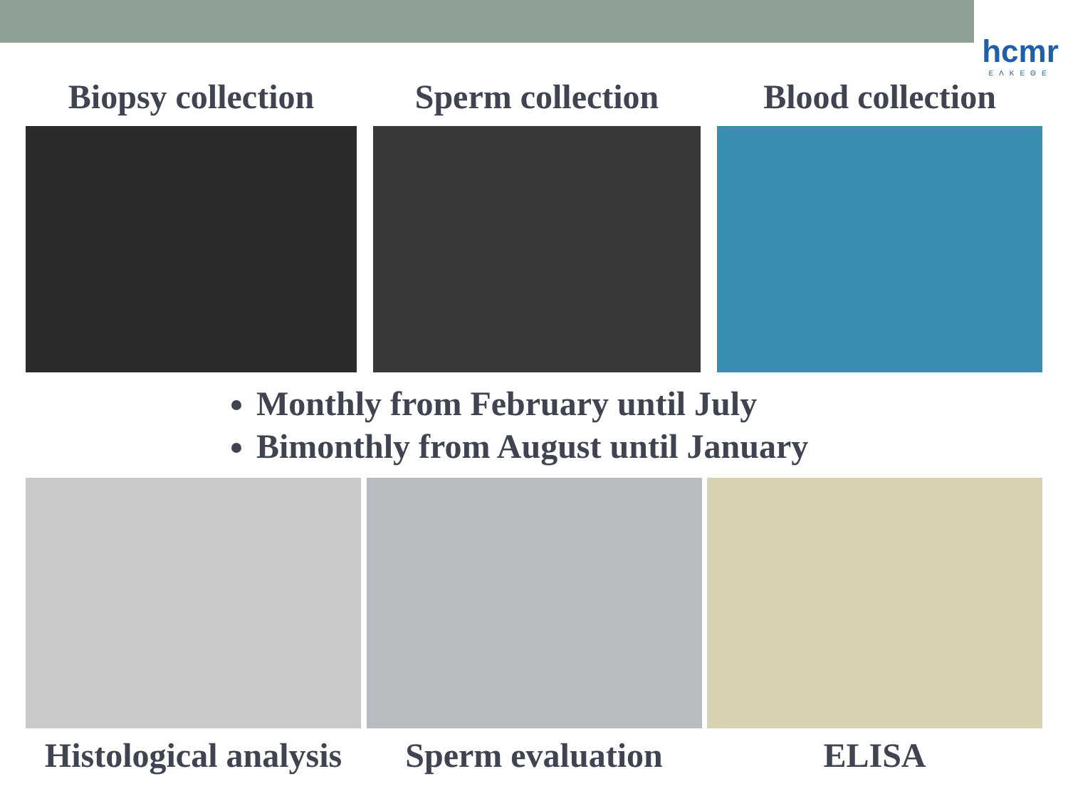hcmr
ΕΛΚΕΘΕ
Biopsy collection
Sperm collection
Blood collection
Monthly from February until July
Bimonthly from August until January
Histological analysis
Sperm evaluation ELISA